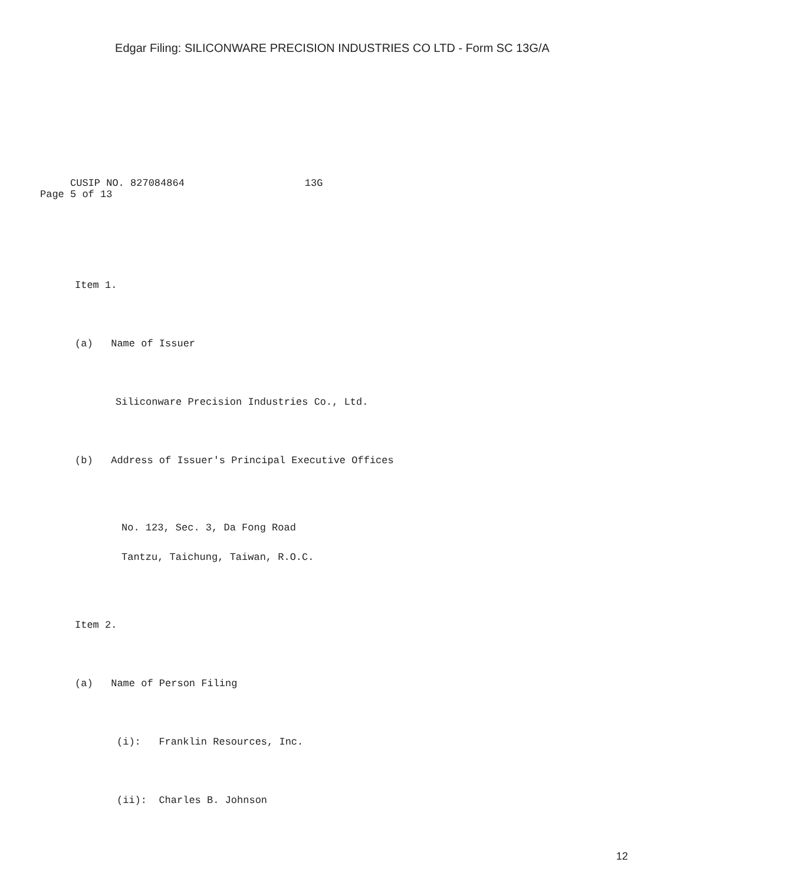Edgar Filing: SILICONWARE PRECISION INDUSTRIES CO LTD - Form SC 13G/A
CUSIP NO. 827084864 13G Page 5 of 13
Item 1.
(a) Name of Issuer
Siliconware Precision Industries Co., Ltd.
(b) Address of Issuer's Principal Executive Offices
No. 123, Sec. 3, Da Fong Road Tantzu, Taichung, Taiwan, R.O.C.
Item 2.
(a) Name of Person Filing
(i): Franklin Resources, Inc.
(ii): Charles B. Johnson
12